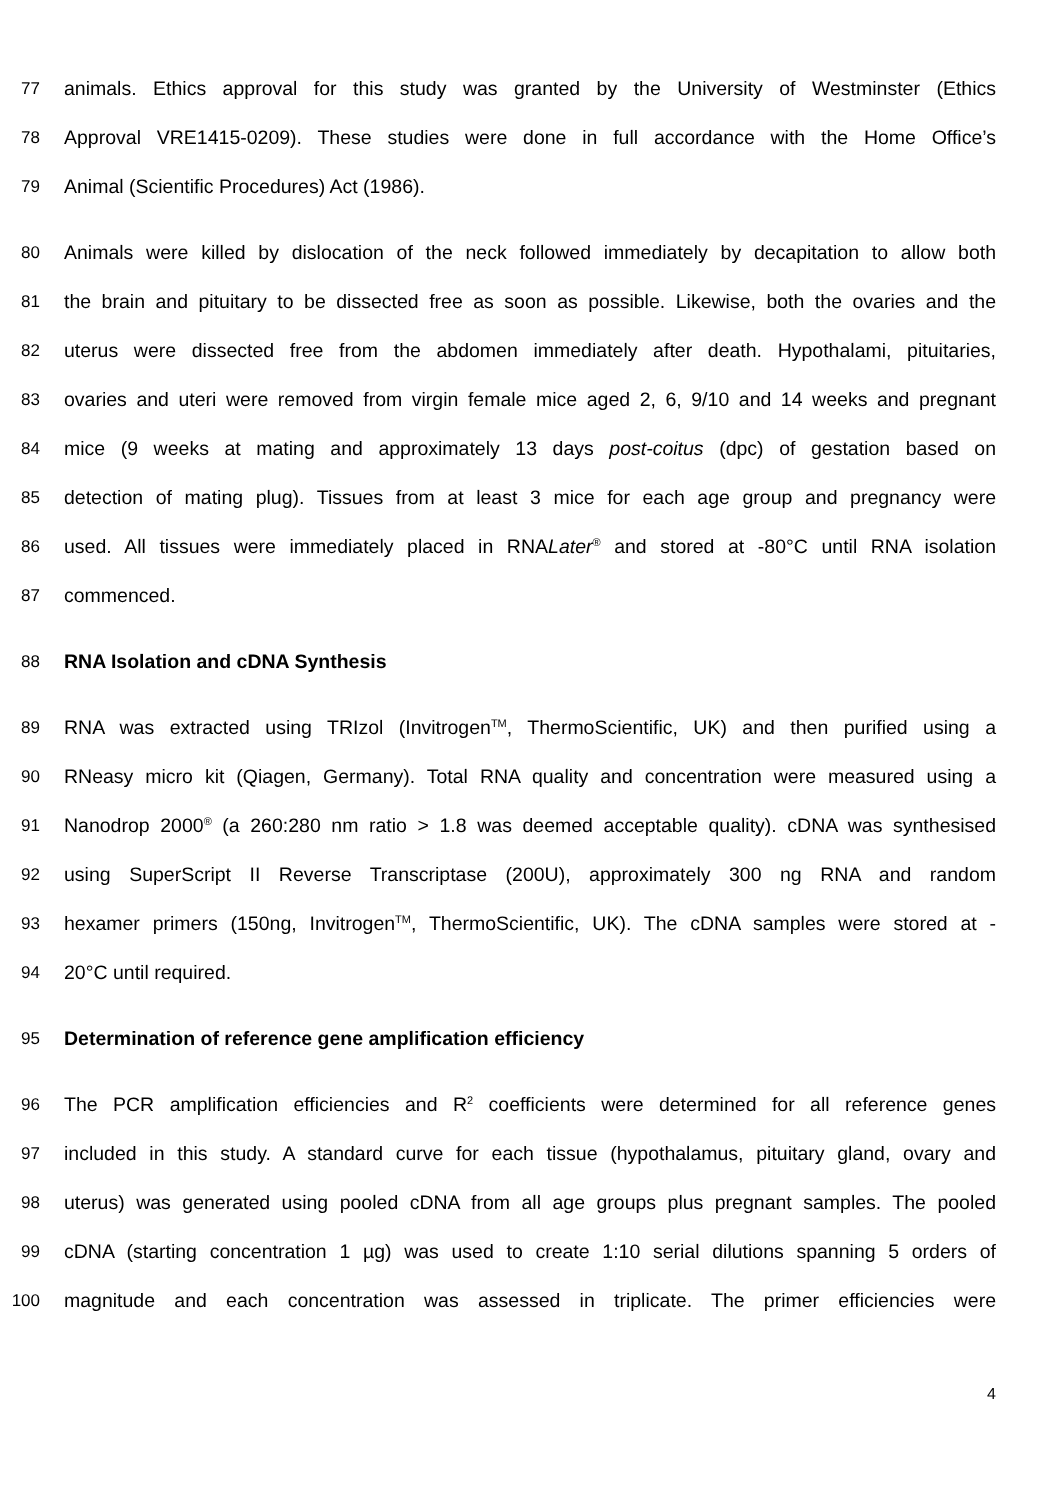77 animals. Ethics approval for this study was granted by the University of Westminster (Ethics
78 Approval VRE1415-0209). These studies were done in full accordance with the Home Office’s
79 Animal (Scientific Procedures) Act (1986).
80 Animals were killed by dislocation of the neck followed immediately by decapitation to allow both
81 the brain and pituitary to be dissected free as soon as possible. Likewise, both the ovaries and the
82 uterus were dissected free from the abdomen immediately after death. Hypothalami, pituitaries,
83 ovaries and uteri were removed from virgin female mice aged 2, 6, 9/10 and 14 weeks and pregnant
84 mice (9 weeks at mating and approximately 13 days post-coitus (dpc) of gestation based on
85 detection of mating plug). Tissues from at least 3 mice for each age group and pregnancy were
86 used. All tissues were immediately placed in RNALater<sup>®</sup> and stored at -80°C until RNA isolation
87 commenced.
88 RNA Isolation and cDNA Synthesis
89 RNA was extracted using TRIzol (Invitrogen<sup>TM</sup>, ThermoScientific, UK) and then purified using a
90 RNeasy micro kit (Qiagen, Germany). Total RNA quality and concentration were measured using a
91 Nanodrop 2000<sup>®</sup> (a 260:280 nm ratio > 1.8 was deemed acceptable quality). cDNA was synthesised
92 using SuperScript II Reverse Transcriptase (200U), approximately 300 ng RNA and random
93 hexamer primers (150ng, Invitrogen<sup>TM</sup>, ThermoScientific, UK). The cDNA samples were stored at -
94 20°C until required.
95 Determination of reference gene amplification efficiency
96 The PCR amplification efficiencies and R<sup>2</sup> coefficients were determined for all reference genes
97 included in this study. A standard curve for each tissue (hypothalamus, pituitary gland, ovary and
98 uterus) was generated using pooled cDNA from all age groups plus pregnant samples. The pooled
99 cDNA (starting concentration 1 µg) was used to create 1:10 serial dilutions spanning 5 orders of
100 magnitude and each concentration was assessed in triplicate. The primer efficiencies were
4